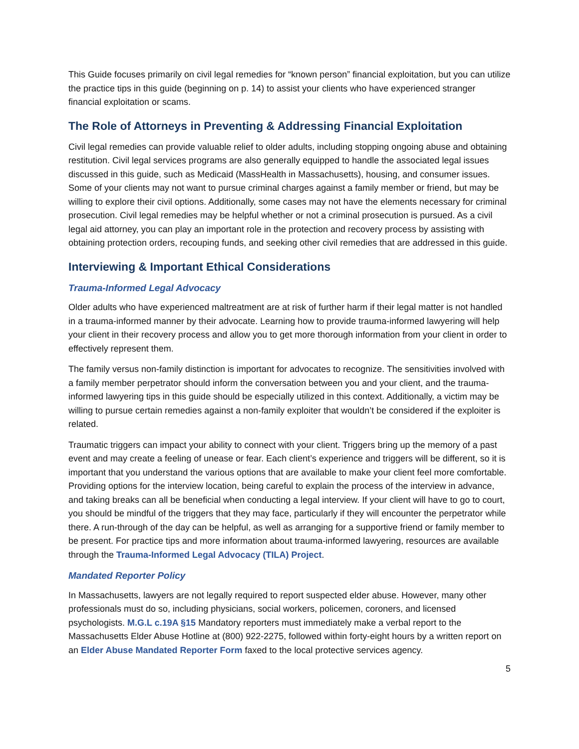This Guide focuses primarily on civil legal remedies for “known person” financial exploitation, but you can utilize the practice tips in this guide (beginning on p. 14) to assist your clients who have experienced stranger financial exploitation or scams.
The Role of Attorneys in Preventing & Addressing Financial Exploitation
Civil legal remedies can provide valuable relief to older adults, including stopping ongoing abuse and obtaining restitution. Civil legal services programs are also generally equipped to handle the associated legal issues discussed in this guide, such as Medicaid (MassHealth in Massachusetts), housing, and consumer issues. Some of your clients may not want to pursue criminal charges against a family member or friend, but may be willing to explore their civil options. Additionally, some cases may not have the elements necessary for criminal prosecution. Civil legal remedies may be helpful whether or not a criminal prosecution is pursued. As a civil legal aid attorney, you can play an important role in the protection and recovery process by assisting with obtaining protection orders, recouping funds, and seeking other civil remedies that are addressed in this guide.
Interviewing & Important Ethical Considerations
Trauma-Informed Legal Advocacy
Older adults who have experienced maltreatment are at risk of further harm if their legal matter is not handled in a trauma-informed manner by their advocate. Learning how to provide trauma-informed lawyering will help your client in their recovery process and allow you to get more thorough information from your client in order to effectively represent them.
The family versus non-family distinction is important for advocates to recognize. The sensitivities involved with a family member perpetrator should inform the conversation between you and your client, and the trauma-informed lawyering tips in this guide should be especially utilized in this context. Additionally, a victim may be willing to pursue certain remedies against a non-family exploiter that wouldn’t be considered if the exploiter is related.
Traumatic triggers can impact your ability to connect with your client. Triggers bring up the memory of a past event and may create a feeling of unease or fear. Each client’s experience and triggers will be different, so it is important that you understand the various options that are available to make your client feel more comfortable. Providing options for the interview location, being careful to explain the process of the interview in advance, and taking breaks can all be beneficial when conducting a legal interview. If your client will have to go to court, you should be mindful of the triggers that they may face, particularly if they will encounter the perpetrator while there. A run-through of the day can be helpful, as well as arranging for a supportive friend or family member to be present. For practice tips and more information about trauma-informed lawyering, resources are available through the Trauma-Informed Legal Advocacy (TILA) Project.
Mandated Reporter Policy
In Massachusetts, lawyers are not legally required to report suspected elder abuse. However, many other professionals must do so, including physicians, social workers, policemen, coroners, and licensed psychologists. M.G.L c.19A §15 Mandatory reporters must immediately make a verbal report to the Massachusetts Elder Abuse Hotline at (800) 922-2275, followed within forty-eight hours by a written report on an Elder Abuse Mandated Reporter Form faxed to the local protective services agency.
5